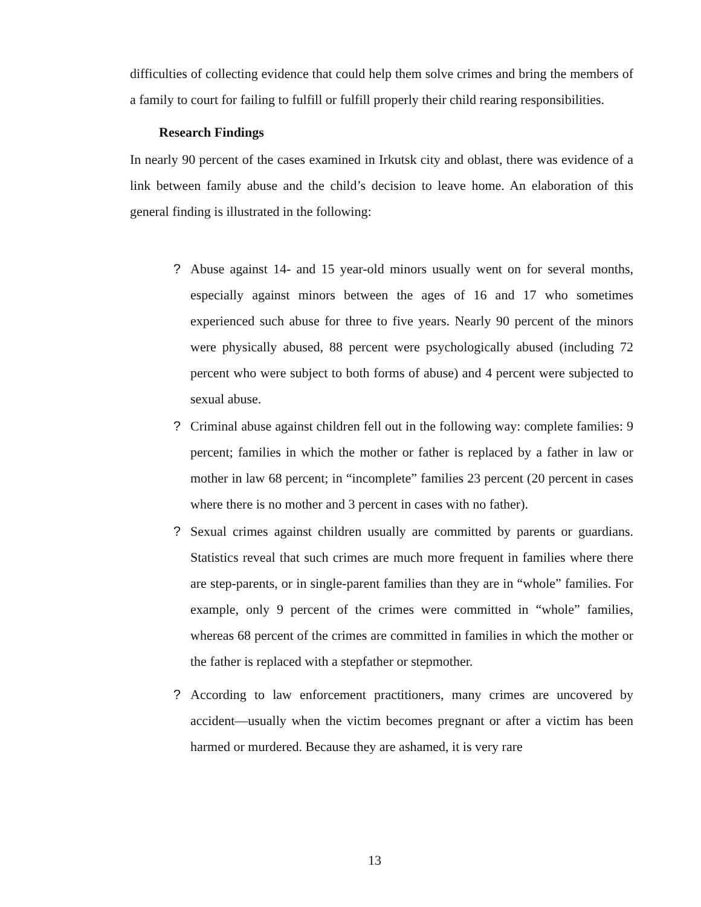difficulties of collecting evidence that could help them solve crimes and bring the members of a family to court for failing to fulfill or fulfill properly their child rearing responsibilities.
Research Findings
In nearly 90 percent of the cases examined in Irkutsk city and oblast, there was evidence of a link between family abuse and the child’s decision to leave home. An elaboration of this general finding is illustrated in the following:
? Abuse against 14- and 15 year-old minors usually went on for several months, especially against minors between the ages of 16 and 17 who sometimes experienced such abuse for three to five years. Nearly 90 percent of the minors were physically abused, 88 percent were psychologically abused (including 72 percent who were subject to both forms of abuse) and 4 percent were subjected to sexual abuse.
? Criminal abuse against children fell out in the following way: complete families: 9 percent; families in which the mother or father is replaced by a father in law or mother in law 68 percent; in “incomplete” families 23 percent (20 percent in cases where there is no mother and 3 percent in cases with no father).
? Sexual crimes against children usually are committed by parents or guardians. Statistics reveal that such crimes are much more frequent in families where there are step-parents, or in single-parent families than they are in “whole” families. For example, only 9 percent of the crimes were committed in “whole” families, whereas 68 percent of the crimes are committed in families in which the mother or the father is replaced with a stepfather or stepmother.
? According to law enforcement practitioners, many crimes are uncovered by accident—usually when the victim becomes pregnant or after a victim has been harmed or murdered. Because they are ashamed, it is very rare
13